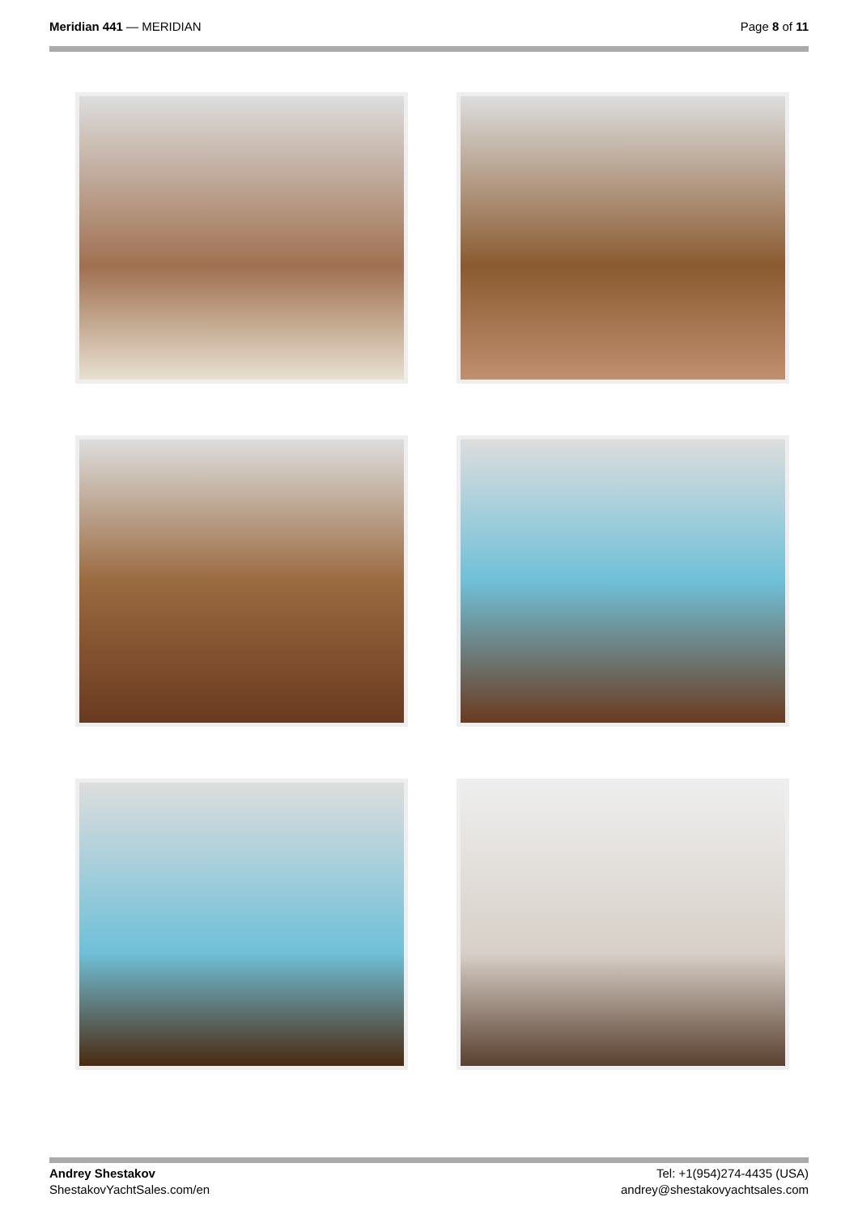Meridian 441 — MERIDIAN Page 8 of 11
Andrey Shestakov
ShestakovYachtSales.com/en
Tel: +1(954)274-4435 (USA)
andrey@shestakovyachtsales.com